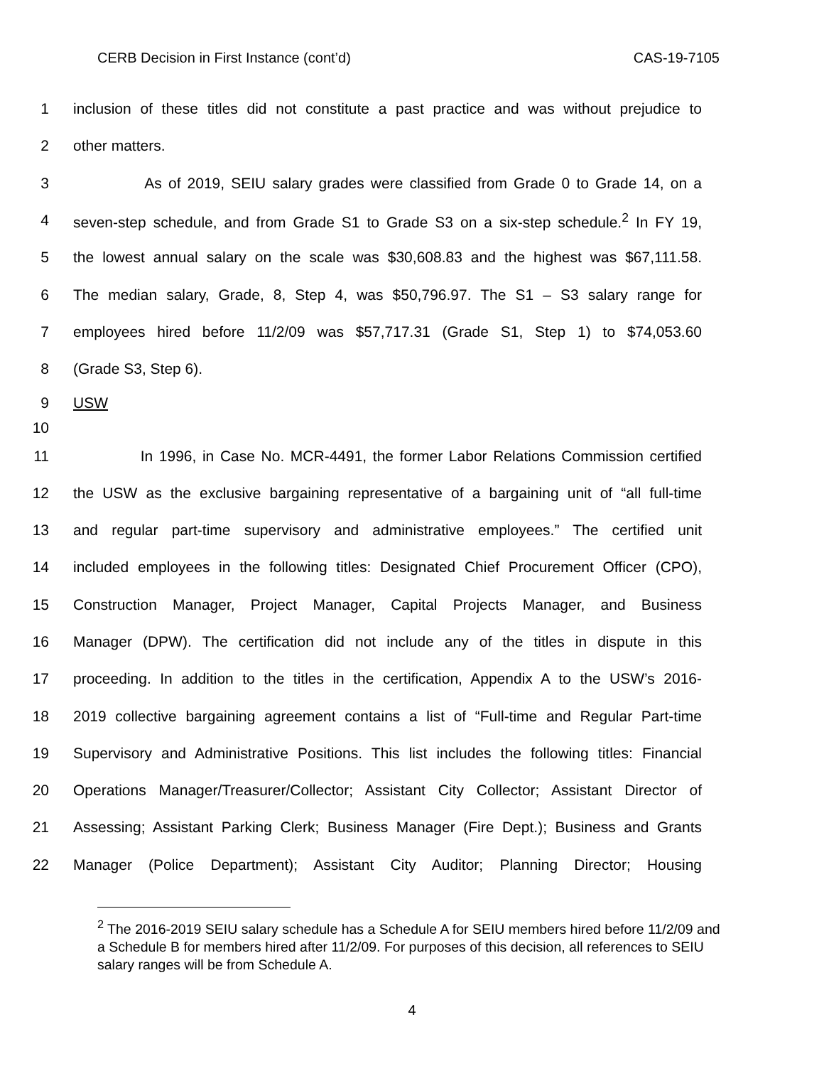CERB Decision in First Instance (cont’d) CAS-19-7105
1 inclusion of these titles did not constitute a past practice and was without prejudice to
2 other matters.
3 As of 2019, SEIU salary grades were classified from Grade 0 to Grade 14, on a
4 seven-step schedule, and from Grade S1 to Grade S3 on a six-step schedule.<sup>2</sup> In FY 19,
5 the lowest annual salary on the scale was $30,608.83 and the highest was $67,111.58.
6 The median salary, Grade, 8, Step 4, was $50,796.97. The S1 – S3 salary range for
7 employees hired before 11/2/09 was $57,717.31 (Grade S1, Step 1) to $74,053.60
8 (Grade S3, Step 6).
9 USW
10
11 In 1996, in Case No. MCR-4491, the former Labor Relations Commission certified
12 the USW as the exclusive bargaining representative of a bargaining unit of “all full-time
13 and regular part-time supervisory and administrative employees.” The certified unit
14 included employees in the following titles: Designated Chief Procurement Officer (CPO),
15 Construction Manager, Project Manager, Capital Projects Manager, and Business
16 Manager (DPW). The certification did not include any of the titles in dispute in this
17 proceeding. In addition to the titles in the certification, Appendix A to the USW’s 2016-
18 2019 collective bargaining agreement contains a list of “Full-time and Regular Part-time
19 Supervisory and Administrative Positions. This list includes the following titles: Financial
20 Operations Manager/Treasurer/Collector; Assistant City Collector; Assistant Director of
21 Assessing; Assistant Parking Clerk; Business Manager (Fire Dept.); Business and Grants
22 Manager (Police Department); Assistant City Auditor; Planning Director; Housing
<sup>2</sup> The 2016-2019 SEIU salary schedule has a Schedule A for SEIU members hired before 11/2/09 and a Schedule B for members hired after 11/2/09. For purposes of this decision, all references to SEIU salary ranges will be from Schedule A.
4